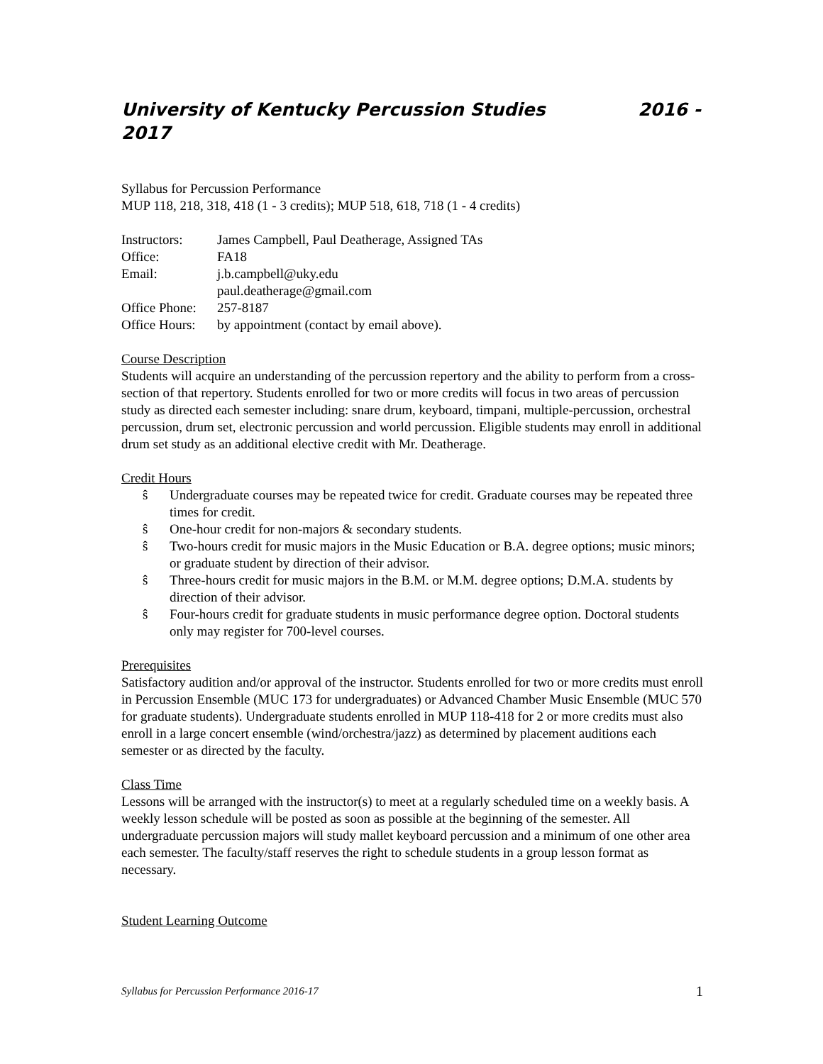University of Kentucky Percussion Studies 2016 - 2017
Syllabus for Percussion Performance
MUP 118, 218, 318, 418 (1 - 3 credits); MUP 518, 618, 718 (1 - 4 credits)
| Instructors: | James Campbell, Paul Deatherage, Assigned TAs |
| Office: | FA18 |
| Email: | j.b.campbell@uky.edu paul.deatherage@gmail.com |
| Office Phone: | 257-8187 |
| Office Hours: | by appointment (contact by email above). |
Course Description
Students will acquire an understanding of the percussion repertory and the ability to perform from a cross-section of that repertory. Students enrolled for two or more credits will focus in two areas of percussion study as directed each semester including: snare drum, keyboard, timpani, multiple-percussion, orchestral percussion, drum set, electronic percussion and world percussion. Eligible students may enroll in additional drum set study as an additional elective credit with Mr. Deatherage.
Credit Hours
ŝ Undergraduate courses may be repeated twice for credit. Graduate courses may be repeated three times for credit.
ŝ One-hour credit for non-majors & secondary students.
ŝ Two-hours credit for music majors in the Music Education or B.A. degree options; music minors; or graduate student by direction of their advisor.
ŝ Three-hours credit for music majors in the B.M. or M.M. degree options; D.M.A. students by direction of their advisor.
ŝ Four-hours credit for graduate students in music performance degree option. Doctoral students only may register for 700-level courses.
Prerequisites
Satisfactory audition and/or approval of the instructor. Students enrolled for two or more credits must enroll in Percussion Ensemble (MUC 173 for undergraduates) or Advanced Chamber Music Ensemble (MUC 570 for graduate students). Undergraduate students enrolled in MUP 118-418 for 2 or more credits must also enroll in a large concert ensemble (wind/orchestra/jazz) as determined by placement auditions each semester or as directed by the faculty.
Class Time
Lessons will be arranged with the instructor(s) to meet at a regularly scheduled time on a weekly basis. A weekly lesson schedule will be posted as soon as possible at the beginning of the semester. All undergraduate percussion majors will study mallet keyboard percussion and a minimum of one other area each semester. The faculty/staff reserves the right to schedule students in a group lesson format as necessary.
Student Learning Outcome
Syllabus for Percussion Performance 2016-17 1